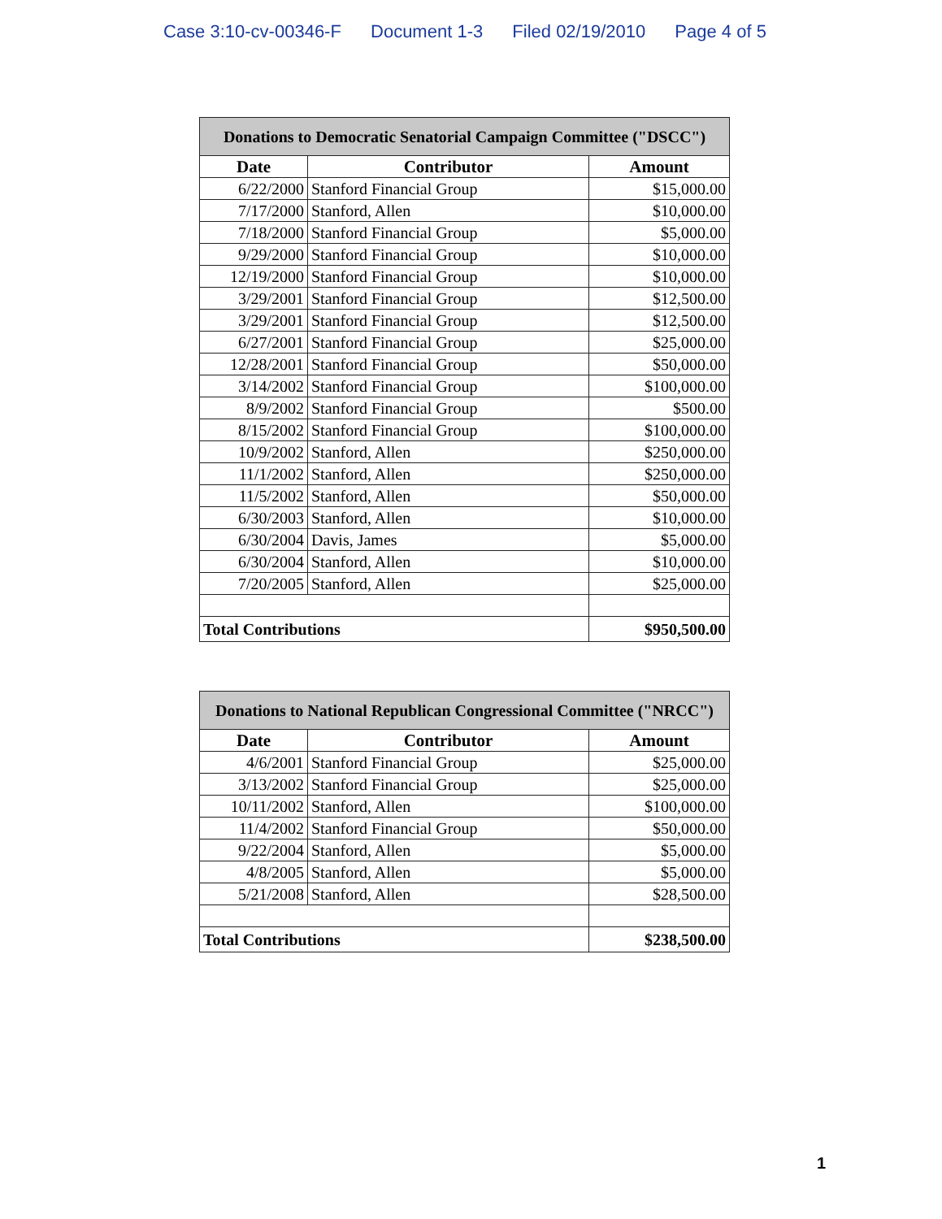Case 3:10-cv-00346-F Document 1-3 Filed 02/19/2010 Page 4 of 5
| Donations to Democratic Senatorial Campaign Committee ("DSCC") | | |
| Date | Contributor | Amount |
| 6/22/2000 | Stanford Financial Group | $15,000.00 |
| 7/17/2000 | Stanford, Allen | $10,000.00 |
| 7/18/2000 | Stanford Financial Group | $5,000.00 |
| 9/29/2000 | Stanford Financial Group | $10,000.00 |
| 12/19/2000 | Stanford Financial Group | $10,000.00 |
| 3/29/2001 | Stanford Financial Group | $12,500.00 |
| 3/29/2001 | Stanford Financial Group | $12,500.00 |
| 6/27/2001 | Stanford Financial Group | $25,000.00 |
| 12/28/2001 | Stanford Financial Group | $50,000.00 |
| 3/14/2002 | Stanford Financial Group | $100,000.00 |
| 8/9/2002 | Stanford Financial Group | $500.00 |
| 8/15/2002 | Stanford Financial Group | $100,000.00 |
| 10/9/2002 | Stanford, Allen | $250,000.00 |
| 11/1/2002 | Stanford, Allen | $250,000.00 |
| 11/5/2002 | Stanford, Allen | $50,000.00 |
| 6/30/2003 | Stanford, Allen | $10,000.00 |
| 6/30/2004 | Davis, James | $5,000.00 |
| 6/30/2004 | Stanford, Allen | $10,000.00 |
| 7/20/2005 | Stanford, Allen | $25,000.00 |
| Total Contributions | | $950,500.00 |
| Donations to National Republican Congressional Committee ("NRCC") | | |
| Date | Contributor | Amount |
| 4/6/2001 | Stanford Financial Group | $25,000.00 |
| 3/13/2002 | Stanford Financial Group | $25,000.00 |
| 10/11/2002 | Stanford, Allen | $100,000.00 |
| 11/4/2002 | Stanford Financial Group | $50,000.00 |
| 9/22/2004 | Stanford, Allen | $5,000.00 |
| 4/8/2005 | Stanford, Allen | $5,000.00 |
| 5/21/2008 | Stanford, Allen | $28,500.00 |
| Total Contributions | | $238,500.00 |
1